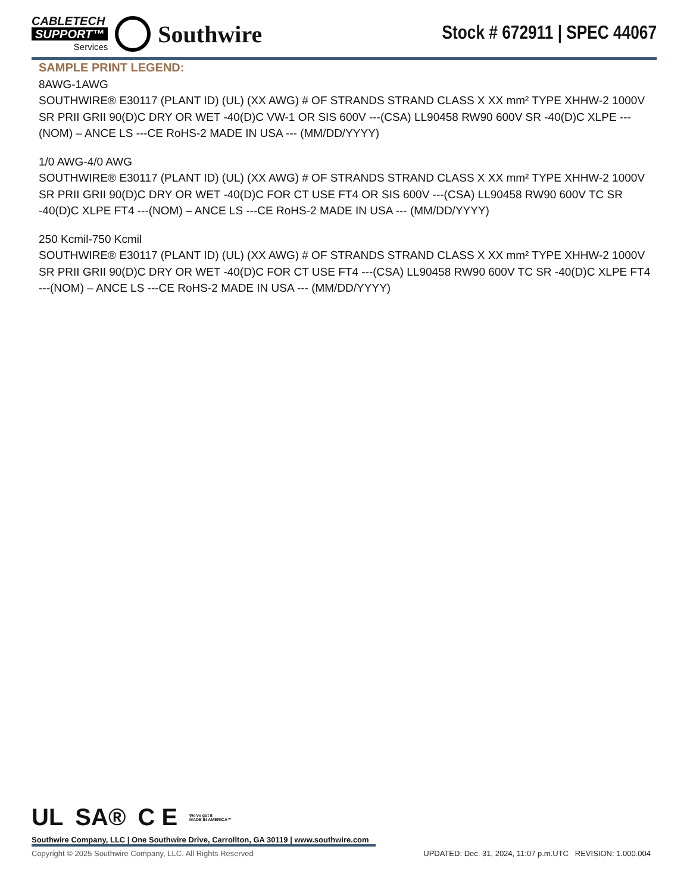CABLETECH
SUPPORT™
Services
Southwire
Stock # 672911 | SPEC 44067
SAMPLE PRINT LEGEND:
8AWG-1AWG
SOUTHWIRE® E30117 (PLANT ID) (UL) (XX AWG) # OF STRANDS STRAND CLASS X XX mm² TYPE XHHW-2 1000V SR PRII GRII 90(D)C DRY OR WET -40(D)C VW-1 OR SIS 600V ---(CSA) LL90458 RW90 600V SR -40(D)C XLPE ---(NOM) – ANCE LS ---CE RoHS-2 MADE IN USA --- (MM/DD/YYYY)
1/0 AWG-4/0 AWG
SOUTHWIRE® E30117 (PLANT ID) (UL) (XX AWG) # OF STRANDS STRAND CLASS X XX mm² TYPE XHHW-2 1000V SR PRII GRII 90(D)C DRY OR WET -40(D)C FOR CT USE FT4 OR SIS 600V ---(CSA) LL90458 RW90 600V TC SR -40(D)C XLPE FT4 ---(NOM) – ANCE LS ---CE RoHS-2 MADE IN USA --- (MM/DD/YYYY)
250 Kcmil-750 Kcmil
SOUTHWIRE® E30117 (PLANT ID) (UL) (XX AWG) # OF STRANDS STRAND CLASS X XX mm² TYPE XHHW-2 1000V SR PRII GRII 90(D)C DRY OR WET -40(D)C FOR CT USE FT4 ---(CSA) LL90458 RW90 600V TC SR -40(D)C XLPE FT4 ---(NOM) – ANCE LS ---CE RoHS-2 MADE IN USA --- (MM/DD/YYYY)
UL SA® C E We've got it
MADE IN AMERICA™
Southwire Company, LLC | One Southwire Drive, Carrollton, GA 30119 | www.southwire.com
Copyright © 2025 Southwire Company, LLC. All Rights Reserved UPDATED: Dec. 31, 2024, 11:07 p.m.UTC REVISION: 1.000.004